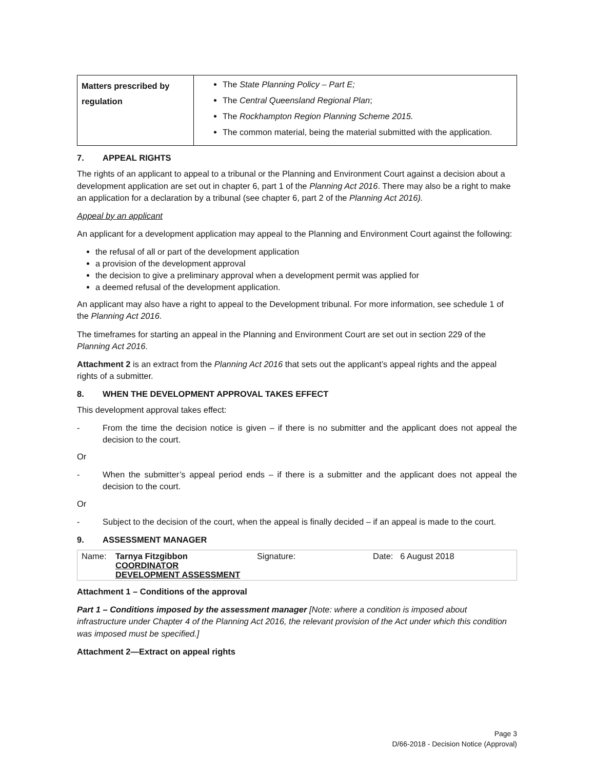| Matters prescribed by regulation | The State Planning Policy – Part E; The Central Queensland Regional Plan ; The Rockhampton Region Planning Scheme 2015. The common material, being the material submitted with the application. |
7. APPEAL RIGHTS
The rights of an applicant to appeal to a tribunal or the Planning and Environment Court against a decision about a development application are set out in chapter 6, part 1 of the Planning Act 2016. There may also be a right to make an application for a declaration by a tribunal (see chapter 6, part 2 of the Planning Act 2016).
Appeal by an applicant
An applicant for a development application may appeal to the Planning and Environment Court against the following:
the refusal of all or part of the development application
a provision of the development approval
the decision to give a preliminary approval when a development permit was applied for
a deemed refusal of the development application.
An applicant may also have a right to appeal to the Development tribunal. For more information, see schedule 1 of the Planning Act 2016.
The timeframes for starting an appeal in the Planning and Environment Court are set out in section 229 of the Planning Act 2016.
Attachment 2 is an extract from the Planning Act 2016 that sets out the applicant’s appeal rights and the appeal rights of a submitter.
8. WHEN THE DEVELOPMENT APPROVAL TAKES EFFECT
This development approval takes effect:
- From the time the decision notice is given – if there is no submitter and the applicant does not appeal the decision to the court.
Or
- When the submitter’s appeal period ends – if there is a submitter and the applicant does not appeal the decision to the court.
Or
- Subject to the decision of the court, when the appeal is finally decided – if an appeal is made to the court.
9. ASSESSMENT MANAGER
| Name: | Tarnya Fitzgibbon COORDINATOR DEVELOPMENT ASSESSMENT | Signature: | Date: 6 August 2018 |
Attachment 1 – Conditions of the approval
Part 1 – Conditions imposed by the assessment manager [Note: where a condition is imposed about infrastructure under Chapter 4 of the Planning Act 2016, the relevant provision of the Act under which this condition was imposed must be specified.]
Attachment 2—Extract on appeal rights
Page 3
D/66-2018 - Decision Notice (Approval)